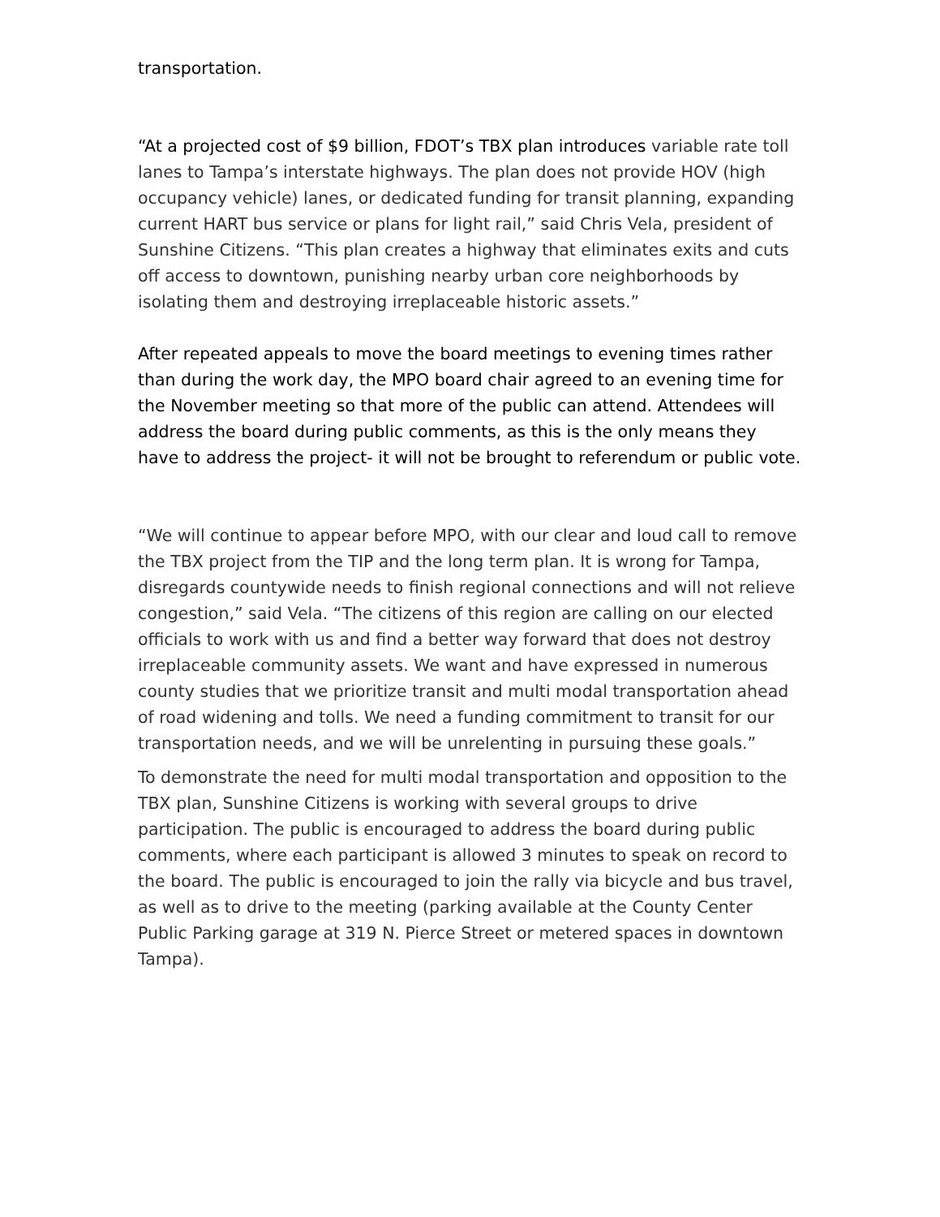transportation.
“At a projected cost of $9 billion, FDOT’s TBX plan introduces variable rate toll lanes to Tampa’s interstate highways. The plan does not provide HOV (high occupancy vehicle) lanes, or dedicated funding for transit planning, expanding current HART bus service or plans for light rail,” said Chris Vela, president of Sunshine Citizens. “This plan creates a highway that eliminates exits and cuts off access to downtown, punishing nearby urban core neighborhoods by isolating them and destroying irreplaceable historic assets.”
After repeated appeals to move the board meetings to evening times rather than during the work day, the MPO board chair agreed to an evening time for the November meeting so that more of the public can attend. Attendees will address the board during public comments, as this is the only means they have to address the project- it will not be brought to referendum or public vote.
“We will continue to appear before MPO, with our clear and loud call to remove the TBX project from the TIP and the long term plan. It is wrong for Tampa, disregards countywide needs to finish regional connections and will not relieve congestion,” said Vela. “The citizens of this region are calling on our elected officials to work with us and find a better way forward that does not destroy irreplaceable community assets. We want and have expressed in numerous county studies that we prioritize transit and multi modal transportation ahead of road widening and tolls. We need a funding commitment to transit for our transportation needs, and we will be unrelenting in pursuing these goals.”
To demonstrate the need for multi modal transportation and opposition to the TBX plan, Sunshine Citizens is working with several groups to drive participation. The public is encouraged to address the board during public comments, where each participant is allowed 3 minutes to speak on record to the board. The public is encouraged to join the rally via bicycle and bus travel, as well as to drive to the meeting (parking available at the County Center Public Parking garage at 319 N. Pierce Street or metered spaces in downtown Tampa).